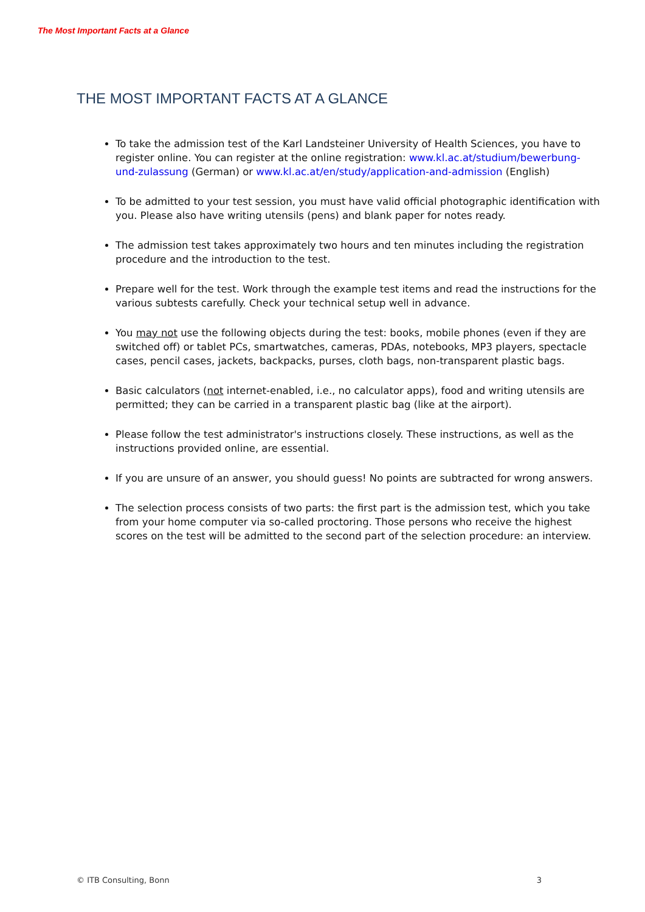The Most Important Facts at a Glance
THE MOST IMPORTANT FACTS AT A GLANCE
To take the admission test of the Karl Landsteiner University of Health Sciences, you have to register online. You can register at the online registration: www.kl.ac.at/studium/bewerbung-und-zulassung (German) or www.kl.ac.at/en/study/application-and-admission (English)
To be admitted to your test session, you must have valid official photographic identification with you. Please also have writing utensils (pens) and blank paper for notes ready.
The admission test takes approximately two hours and ten minutes including the registration procedure and the introduction to the test.
Prepare well for the test. Work through the example test items and read the instructions for the various subtests carefully. Check your technical setup well in advance.
You may not use the following objects during the test: books, mobile phones (even if they are switched off) or tablet PCs, smartwatches, cameras, PDAs, notebooks, MP3 players, spectacle cases, pencil cases, jackets, backpacks, purses, cloth bags, non-transparent plastic bags.
Basic calculators (not internet-enabled, i.e., no calculator apps), food and writing utensils are permitted; they can be carried in a transparent plastic bag (like at the airport).
Please follow the test administrator's instructions closely. These instructions, as well as the instructions provided online, are essential.
If you are unsure of an answer, you should guess! No points are subtracted for wrong answers.
The selection process consists of two parts: the first part is the admission test, which you take from your home computer via so-called proctoring. Those persons who receive the highest scores on the test will be admitted to the second part of the selection procedure: an interview.
© ITB Consulting, Bonn 3